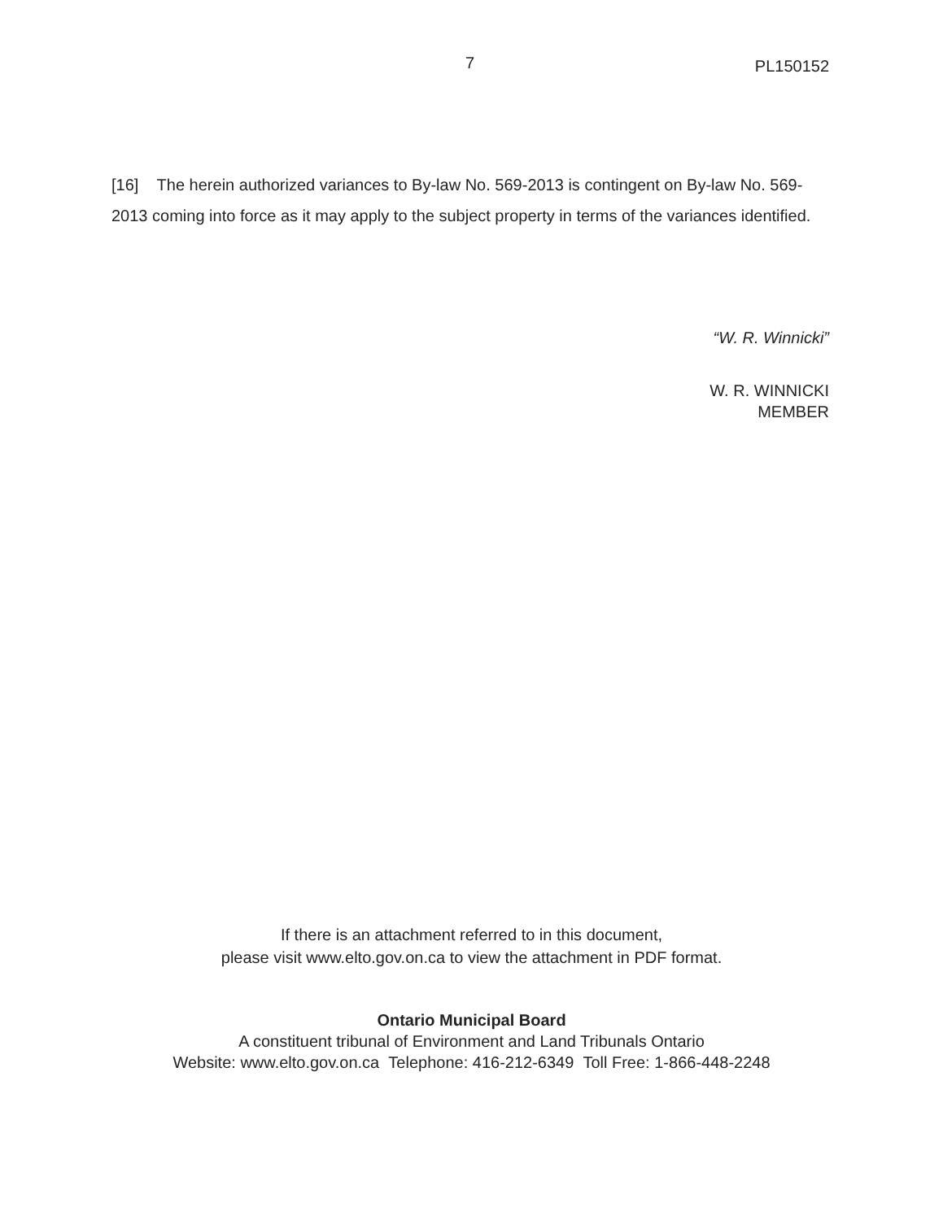7 PL150152
[16] The herein authorized variances to By-law No. 569-2013 is contingent on By-law No. 569-2013 coming into force as it may apply to the subject property in terms of the variances identified.
“W. R. Winnicki”
W. R. WINNICKI
MEMBER
If there is an attachment referred to in this document,
please visit www.elto.gov.on.ca to view the attachment in PDF format.
Ontario Municipal Board
A constituent tribunal of Environment and Land Tribunals Ontario
Website: www.elto.gov.on.ca Telephone: 416-212-6349 Toll Free: 1-866-448-2248